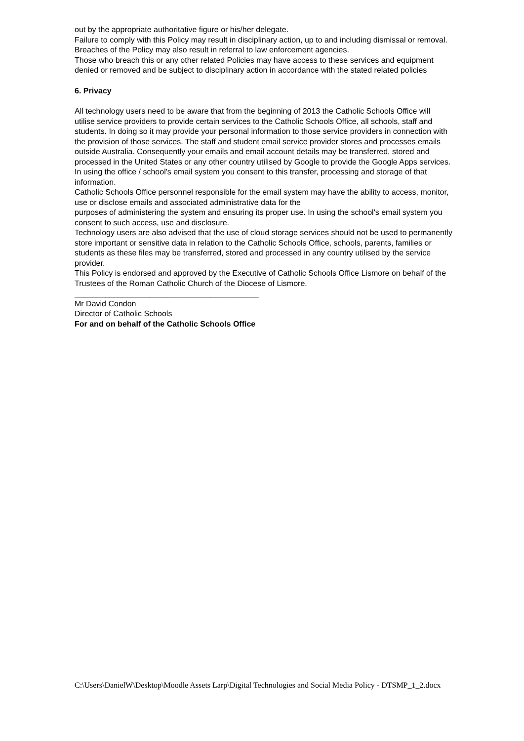out by the appropriate authoritative figure or his/her delegate.
Failure to comply with this Policy may result in disciplinary action, up to and including dismissal or removal. Breaches of the Policy may also result in referral to law enforcement agencies.
Those who breach this or any other related Policies may have access to these services and equipment denied or removed and be subject to disciplinary action in accordance with the stated related policies
6. Privacy
All technology users need to be aware that from the beginning of 2013 the Catholic Schools Office will utilise service providers to provide certain services to the Catholic Schools Office, all schools, staff and students. In doing so it may provide your personal information to those service providers in connection with the provision of those services. The staff and student email service provider stores and processes emails outside Australia. Consequently your emails and email account details may be transferred, stored and processed in the United States or any other country utilised by Google to provide the Google Apps services. In using the office / school's email system you consent to this transfer, processing and storage of that information.
Catholic Schools Office personnel responsible for the email system may have the ability to access, monitor, use or disclose emails and associated administrative data for the
purposes of administering the system and ensuring its proper use. In using the school's email system you consent to such access, use and disclosure.
Technology users are also advised that the use of cloud storage services should not be used to permanently store important or sensitive data in relation to the Catholic Schools Office, schools, parents, families or students as these files may be transferred, stored and processed in any country utilised by the service provider.
This Policy is endorsed and approved by the Executive of Catholic Schools Office Lismore on behalf of the Trustees of the Roman Catholic Church of the Diocese of Lismore.
__________________________________________
Mr David Condon
Director of Catholic Schools
For and on behalf of the Catholic Schools Office
C:\Users\DanielW\Desktop\Moodle Assets Larp\Digital Technologies and Social Media Policy - DTSMP_1_2.docx